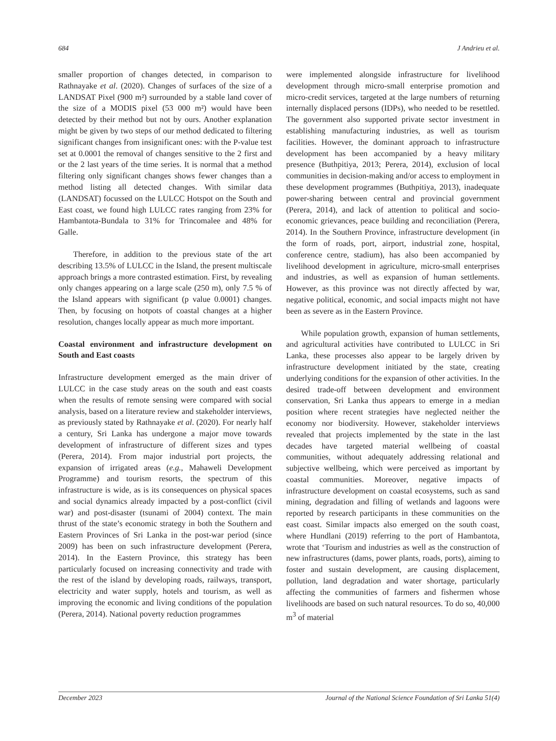684 J Andrieu et al.
smaller proportion of changes detected, in comparison to Rathnayake et al. (2020). Changes of surfaces of the size of a LANDSAT Pixel (900 m²) surrounded by a stable land cover of the size of a MODIS pixel (53 000 m²) would have been detected by their method but not by ours. Another explanation might be given by two steps of our method dedicated to filtering significant changes from insignificant ones: with the P-value test set at 0.0001 the removal of changes sensitive to the 2 first and or the 2 last years of the time series. It is normal that a method filtering only significant changes shows fewer changes than a method listing all detected changes. With similar data (LANDSAT) focussed on the LULCC Hotspot on the South and East coast, we found high LULCC rates ranging from 23% for Hambantota-Bundala to 31% for Trincomalee and 48% for Galle.
Therefore, in addition to the previous state of the art describing 13.5% of LULCC in the Island, the present multiscale approach brings a more contrasted estimation. First, by revealing only changes appearing on a large scale (250 m), only 7.5 % of the Island appears with significant (p value 0.0001) changes. Then, by focusing on hotpots of coastal changes at a higher resolution, changes locally appear as much more important.
Coastal environment and infrastructure development on South and East coasts
Infrastructure development emerged as the main driver of LULCC in the case study areas on the south and east coasts when the results of remote sensing were compared with social analysis, based on a literature review and stakeholder interviews, as previously stated by Rathnayake et al. (2020). For nearly half a century, Sri Lanka has undergone a major move towards development of infrastructure of different sizes and types (Perera, 2014). From major industrial port projects, the expansion of irrigated areas (e.g., Mahaweli Development Programme) and tourism resorts, the spectrum of this infrastructure is wide, as is its consequences on physical spaces and social dynamics already impacted by a post-conflict (civil war) and post-disaster (tsunami of 2004) context. The main thrust of the state’s economic strategy in both the Southern and Eastern Provinces of Sri Lanka in the post-war period (since 2009) has been on such infrastructure development (Perera, 2014). In the Eastern Province, this strategy has been particularly focused on increasing connectivity and trade with the rest of the island by developing roads, railways, transport, electricity and water supply, hotels and tourism, as well as improving the economic and living conditions of the population (Perera, 2014). National poverty reduction programmes
were implemented alongside infrastructure for livelihood development through micro-small enterprise promotion and micro-credit services, targeted at the large numbers of returning internally displaced persons (IDPs), who needed to be resettled. The government also supported private sector investment in establishing manufacturing industries, as well as tourism facilities. However, the dominant approach to infrastructure development has been accompanied by a heavy military presence (Buthpitiya, 2013; Perera, 2014), exclusion of local communities in decision-making and/or access to employment in these development programmes (Buthpitiya, 2013), inadequate power-sharing between central and provincial government (Perera, 2014), and lack of attention to political and socio-economic grievances, peace building and reconciliation (Perera, 2014). In the Southern Province, infrastructure development (in the form of roads, port, airport, industrial zone, hospital, conference centre, stadium), has also been accompanied by livelihood development in agriculture, micro-small enterprises and industries, as well as expansion of human settlements. However, as this province was not directly affected by war, negative political, economic, and social impacts might not have been as severe as in the Eastern Province.
While population growth, expansion of human settlements, and agricultural activities have contributed to LULCC in Sri Lanka, these processes also appear to be largely driven by infrastructure development initiated by the state, creating underlying conditions for the expansion of other activities. In the desired trade-off between development and environment conservation, Sri Lanka thus appears to emerge in a median position where recent strategies have neglected neither the economy nor biodiversity. However, stakeholder interviews revealed that projects implemented by the state in the last decades have targeted material wellbeing of coastal communities, without adequately addressing relational and subjective wellbeing, which were perceived as important by coastal communities. Moreover, negative impacts of infrastructure development on coastal ecosystems, such as sand mining, degradation and filling of wetlands and lagoons were reported by research participants in these communities on the east coast. Similar impacts also emerged on the south coast, where Hundlani (2019) referring to the port of Hambantota, wrote that ‘Tourism and industries as well as the construction of new infrastructures (dams, power plants, roads, ports), aiming to foster and sustain development, are causing displacement, pollution, land degradation and water shortage, particularly affecting the communities of farmers and fishermen whose livelihoods are based on such natural resources. To do so, 40,000 m<sup>3</sup> of material
December 2023 Journal of the National Science Foundation of Sri Lanka 51(4)